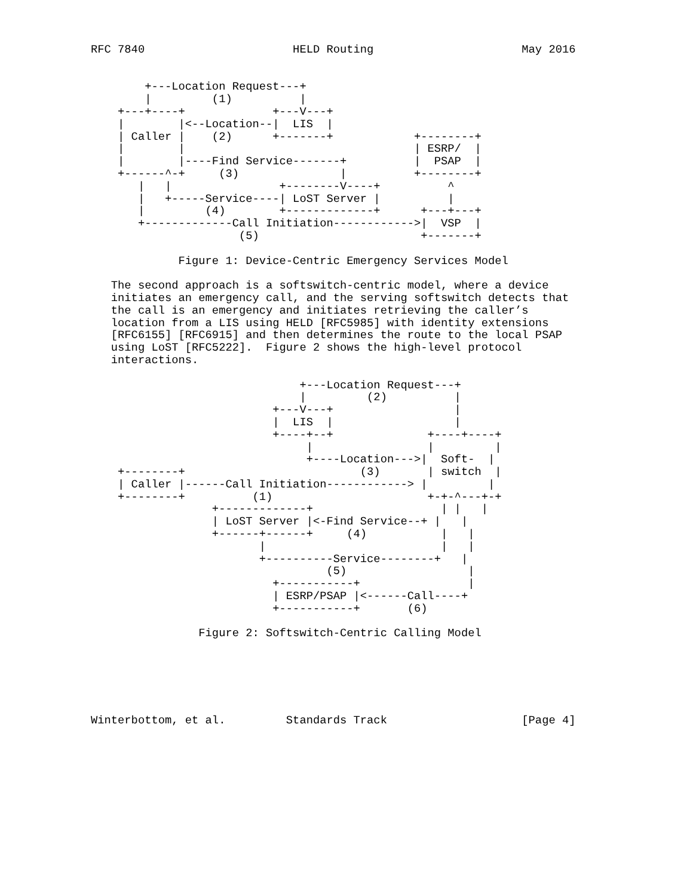RFC 7840                      HELD Routing                      May 2016


        +---Location Request---+
        |         (1)          |
    +---+----+             +---V---+
    |        |<--Location--|  LIS  |
    | Caller |    (2)      +-------+            +--------+
    |        |                                  | ESRP/  |
    |        |----Find Service-------+          |  PSAP  |
    +------^-+     (3)               |          +--------+
       |   |                +--------V----+          ^
       |   +-----Service----| LoST Server |          |
       |         (4)        +-------------+      +---+---+
       +-------------Call Initiation------------>|  VSP  |
                      (5)                        +-------+

             Figure 1: Device-Centric Emergency Services Model

   The second approach is a softswitch-centric model, where a device
   initiates an emergency call, and the serving softswitch detects that
   the call is an emergency and initiates retrieving the caller’s
   location from a LIS using HELD [RFC5985] with identity extensions
   [RFC6155] [RFC6915] and then determines the route to the local PSAP
   using LoST [RFC5222].  Figure 2 shows the high-level protocol
   interactions.

                               +---Location Request---+
                               |         (2)          |
                           +---V---+                  |
                           |  LIS  |                  |
                           +----+--+              +----+----+
                                |                 |         |
                                +----Location--->|  Soft-  |
    +--------+                          (3)       | switch  |
    | Caller |------Call Initiation------------> |         |
    +--------+          (1)                       +-+-^---+-+
                  +-------------+                   | |   |
                  | LoST Server |<-Find Service--+ |   |
                  +------+------+     (4)           |   |
                         |                          |   |
                         +----------Service--------+   |
                                   (5)                  |
                           +-----------+                |
                           | ESRP/PSAP |<------Call----+
                           +-----------+       (6)

                Figure 2: Softswitch-Centric Calling Model






Winterbottom, et al.         Standards Track                    [Page 4]